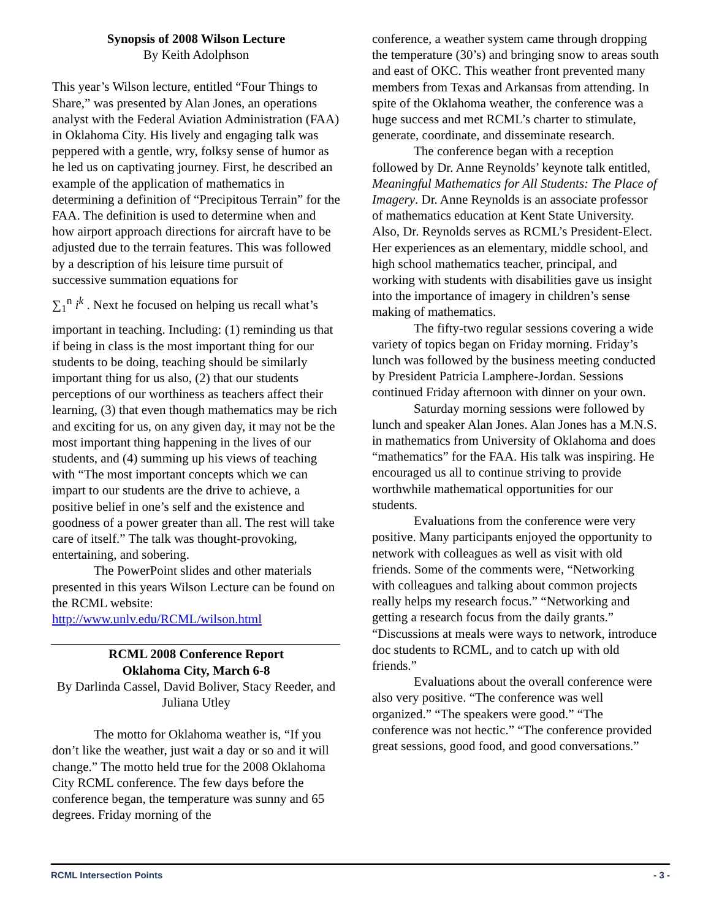Synopsis of 2008 Wilson Lecture
By Keith Adolphson
This year’s Wilson lecture, entitled “Four Things to Share,” was presented by Alan Jones, an operations analyst with the Federal Aviation Administration (FAA) in Oklahoma City. His lively and engaging talk was peppered with a gentle, wry, folksy sense of humor as he led us on captivating journey. First, he described an example of the application of mathematics in determining a definition of “Precipitous Terrain” for the FAA. The definition is used to determine when and how airport approach directions for aircraft have to be adjusted due to the terrain features. This was followed by a description of his leisure time pursuit of successive summation equations for
∑<sub>1</sub><sup>n</sup> i<sup>k</sup> . Next he focused on helping us recall what’s
important in teaching. Including: (1) reminding us that if being in class is the most important thing for our students to be doing, teaching should be similarly important thing for us also, (2) that our students perceptions of our worthiness as teachers affect their learning, (3) that even though mathematics may be rich and exciting for us, on any given day, it may not be the most important thing happening in the lives of our students, and (4) summing up his views of teaching with “The most important concepts which we can impart to our students are the drive to achieve, a positive belief in one’s self and the existence and goodness of a power greater than all. The rest will take care of itself.” The talk was thought-provoking, entertaining, and sobering.
The PowerPoint slides and other materials presented in this years Wilson Lecture can be found on the RCML website:
http://www.unlv.edu/RCML/wilson.html
RCML 2008 Conference Report
Oklahoma City, March 6-8
By Darlinda Cassel, David Boliver, Stacy Reeder, and Juliana Utley
The motto for Oklahoma weather is, “If you don’t like the weather, just wait a day or so and it will change.” The motto held true for the 2008 Oklahoma City RCML conference. The few days before the conference began, the temperature was sunny and 65 degrees. Friday morning of the
conference, a weather system came through dropping the temperature (30’s) and bringing snow to areas south and east of OKC. This weather front prevented many members from Texas and Arkansas from attending. In spite of the Oklahoma weather, the conference was a huge success and met RCML’s charter to stimulate, generate, coordinate, and disseminate research.
The conference began with a reception followed by Dr. Anne Reynolds’ keynote talk entitled, Meaningful Mathematics for All Students: The Place of Imagery. Dr. Anne Reynolds is an associate professor of mathematics education at Kent State University. Also, Dr. Reynolds serves as RCML’s President-Elect. Her experiences as an elementary, middle school, and high school mathematics teacher, principal, and working with students with disabilities gave us insight into the importance of imagery in children’s sense making of mathematics.
The fifty-two regular sessions covering a wide variety of topics began on Friday morning. Friday’s lunch was followed by the business meeting conducted by President Patricia Lamphere-Jordan. Sessions continued Friday afternoon with dinner on your own.
Saturday morning sessions were followed by lunch and speaker Alan Jones. Alan Jones has a M.N.S. in mathematics from University of Oklahoma and does “mathematics” for the FAA. His talk was inspiring. He encouraged us all to continue striving to provide worthwhile mathematical opportunities for our students.
Evaluations from the conference were very positive. Many participants enjoyed the opportunity to network with colleagues as well as visit with old friends. Some of the comments were, “Networking with colleagues and talking about common projects really helps my research focus.” “Networking and getting a research focus from the daily grants.” “Discussions at meals were ways to network, introduce doc students to RCML, and to catch up with old friends.”
Evaluations about the overall conference were also very positive. “The conference was well organized.” “The speakers were good.” “The conference was not hectic.” “The conference provided great sessions, good food, and good conversations.”
RCML Intersection Points - 3 -